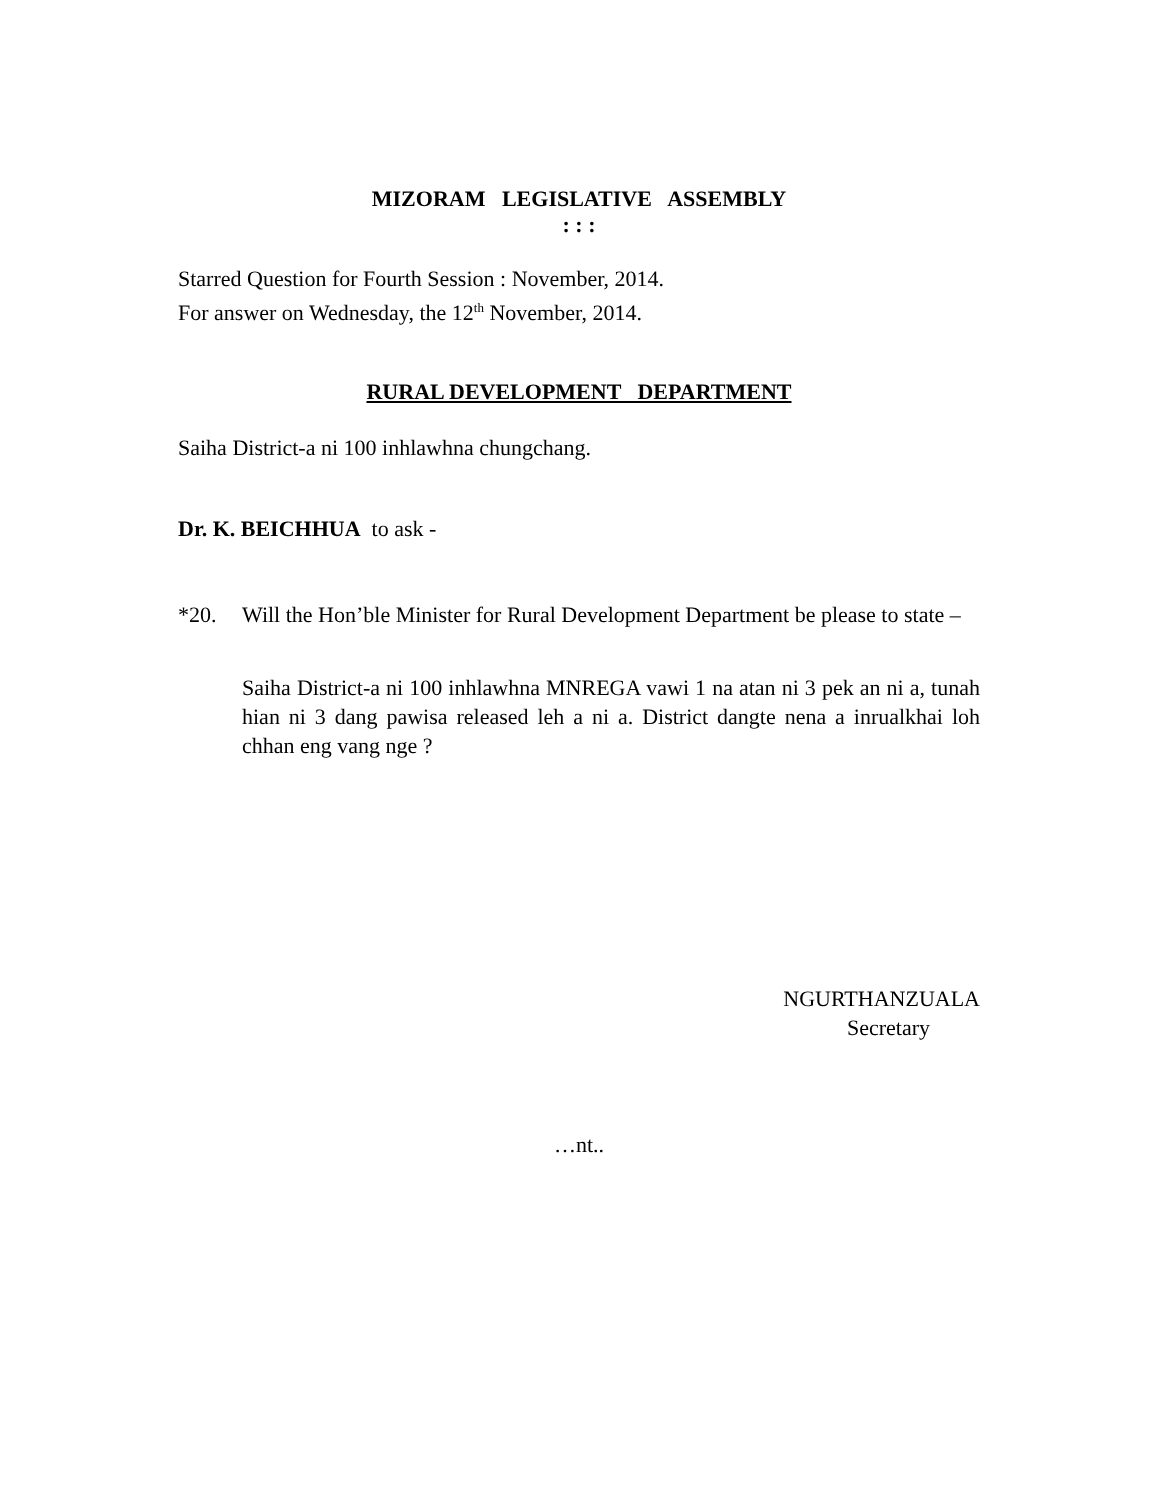MIZORAM LEGISLATIVE ASSEMBLY
: : :
Starred Question for Fourth Session : November, 2014.
For answer on Wednesday, the 12<sup>th</sup> November, 2014.
RURAL DEVELOPMENT DEPARTMENT
Saiha District-a ni 100 inhlawhna chungchang.
Dr. K. BEICHHUA to ask -
*20. Will the Hon’ble Minister for Rural Development Department be please to state –
Saiha District-a ni 100 inhlawhna MNREGA vawi 1 na atan ni 3 pek an ni a, tunah hian ni 3 dang pawisa released leh a ni a. District dangte nena a inrualkhai loh chhan eng vang nge ?
NGURTHANZUALA
Secretary
…nt..